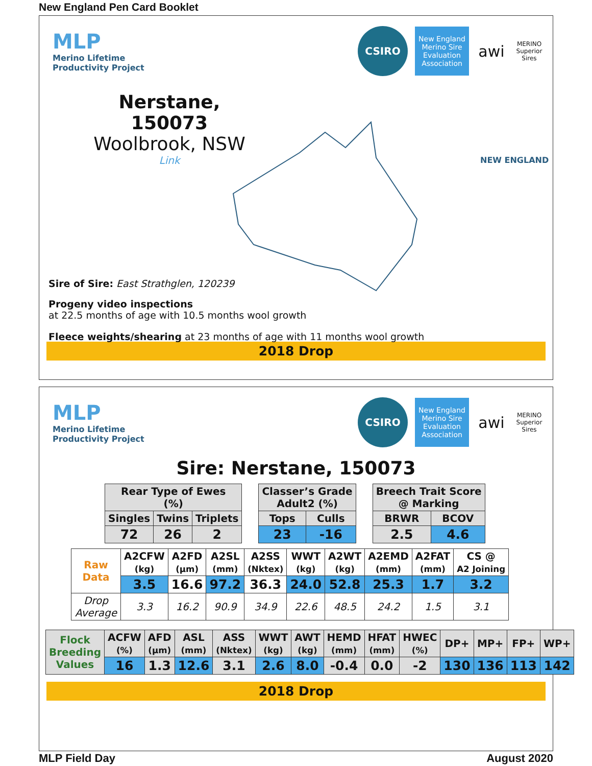New England Pen Card Booklet
MLP
Merino Lifetime
Productivity Project
CSIRO
New England Merino Sire Evaluation Association
awi
MERINO Superior Sires
Nerstane, 150073
Woolbrook, NSW
Link
NEW ENGLAND
Sire of Sire: East Strathglen, 120239
Progeny video inspections
at 22.5 months of age with 10.5 months wool growth
Fleece weights/shearing at 23 months of age with 11 months wool growth
2018 Drop
MLP
Merino Lifetime
Productivity Project
CSIRO
New England Merino Sire Evaluation Association
awi
MERINO Superior Sires
Sire: Nerstane, 150073
| Rear Type of Ewes (%) | | |
| --- | --- | --- |
| Singles | Twins | Triplets |
| 72 | 26 | 2 |
| Classer’s Grade Adult2 (%) | |
| --- | --- |
| Tops | Culls |
| 23 | -16 |
| Breech Trait Score @ Marking | |
| --- | --- |
| BRWR | BCOV |
| 2.5 | 4.6 |
| Raw Data | A2CFW (kg) | A2FD (µm) | A2SL (mm) | A2SS (Nktex) | WWT (kg) | A2WT (kg) | A2EMD (mm) | A2FAT (mm) | CS @ A2 Joining |
| | 3.5 | 16.6 | 97.2 | 36.3 | 24.0 | 52.8 | 25.3 | 1.7 | 3.2 |
| Drop Average | 3.3 | 16.2 | 90.9 | 34.9 | 22.6 | 48.5 | 24.2 | 1.5 | 3.1 |
| Flock Breeding Values | ACFW (%) | AFD (µm) | ASL (mm) | ASS (Nktex) | WWT (kg) | AWT (kg) | HEMD (mm) | HFAT (mm) | HWEC (%) | DP+ | MP+ | FP+ | WP+ |
| | 16 | 1.3 | 12.6 | 3.1 | 2.6 | 8.0 | -0.4 | 0.0 | -2 | 130 | 136 | 113 | 142 |
2018 Drop
MLP Field Day August 2020